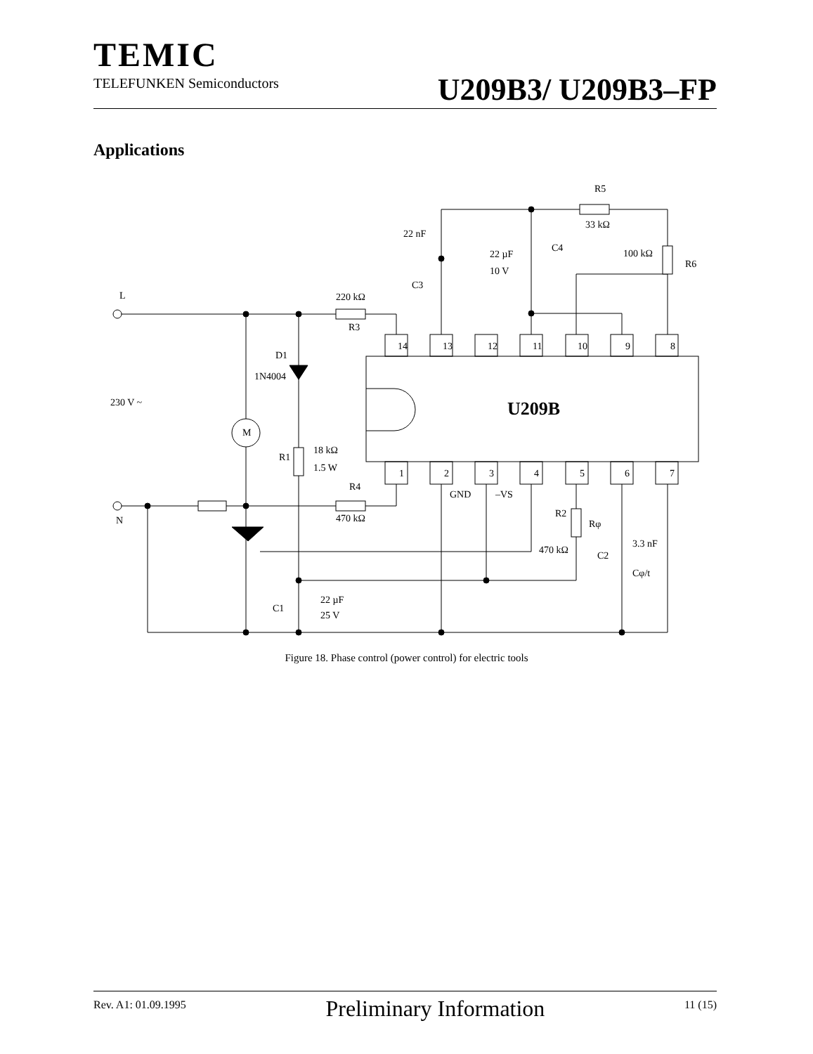TEMIC
TELEFUNKEN Semiconductors
U209B3/ U209B3–FP
Applications
L
N
230 V ~
M
220 kΩ
R3
D1
1N4004
R1
18 kΩ
1.5 W
R4
470 kΩ
22 nF
C3
22 µF
10 V
C4
R5
33 kΩ
100 kΩ
R6
GND
–VS
R2
Rφ
470 kΩ
3.3 nF
C2
Cφ/t
C1
22 µF
25 V
14
13
12
11
10
9
8
1
2
3
4
5
6
7
U209B
Figure 18. Phase control (power control) for electric tools
Rev. A1: 01.09.1995
Preliminary Information
11 (15)